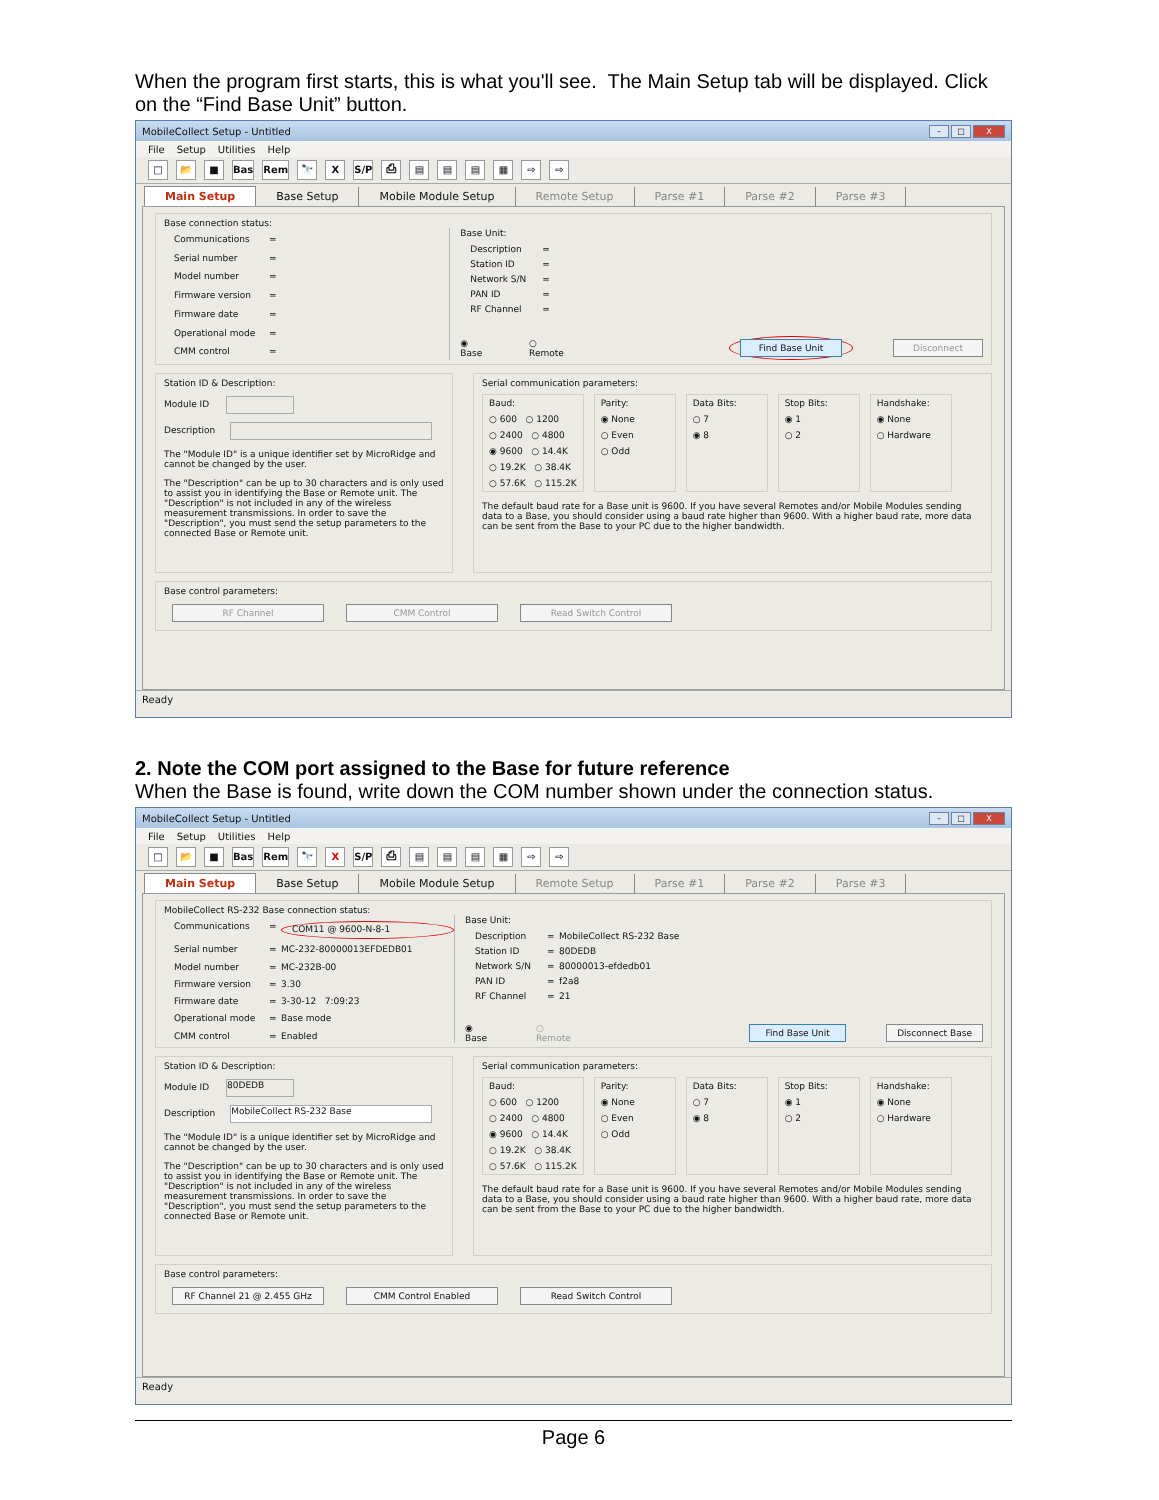When the program first starts, this is what you'll see. The Main Setup tab will be displayed. Click on the “Find Base Unit” button.
MobileCollect Setup - Untitled – □ X
File Setup Utilities Help
□ 📂 ■ Bas Rem 🔭 X S/P ⎙ ▤ ▤ ▤ ▦ ⇨ ⇨
Main Setup
Base Setup
Mobile Module Setup
Remote Setup
Parse #1
Parse #2
Parse #3
Base connection status:
Communications = Serial number = Model number = Firmware version = Firmware date = Operational mode = CMM control =
Base Unit:
Description = Station ID = Network S/N = PAN ID = RF Channel =
◉ Base ○ Remote Find Base Unit Disconnect
Station ID & Description:
Module ID
Description
The "Module ID" is a unique identifier set by MicroRidge and cannot be changed by the user.
The "Description" can be up to 30 characters and is only used to assist you in identifying the Base or Remote unit. The "Description" is not included in any of the wireless measurement transmissions. In order to save the "Description", you must send the setup parameters to the connected Base or Remote unit.
Serial communication parameters:
Baud:
○ 600 ○ 1200
○ 2400 ○ 4800
◉ 9600 ○ 14.4K
○ 19.2K ○ 38.4K
○ 57.6K ○ 115.2K
Parity:
◉ None
○ Even
○ Odd
Data Bits:
○ 7
◉ 8
Stop Bits:
◉ 1
○ 2
Handshake:
◉ None
○ Hardware
The default baud rate for a Base unit is 9600. If you have several Remotes and/or Mobile Modules sending data to a Base, you should consider using a baud rate higher than 9600. With a higher baud rate, more data can be sent from the Base to your PC due to the higher bandwidth.
Base control parameters:
RF Channel CMM Control Read Switch Control
Ready
2. Note the COM port assigned to the Base for future reference
When the Base is found, write down the COM number shown under the connection status.
MobileCollect Setup - Untitled – □ X
File Setup Utilities Help
□ 📂 ■ Bas Rem 🔭 X S/P ⎙ ▤ ▤ ▤ ▦ ⇨ ⇨
Main Setup
Base Setup
Mobile Module Setup
Remote Setup
Parse #1
Parse #2
Parse #3
MobileCollect RS-232 Base connection status:
Communications = COM11 @ 9600-N-8-1 Serial number = MC-232-80000013EFDEDB01 Model number = MC-232B-00 Firmware version = 3.30 Firmware date = 3-30-12 7:09:23 Operational mode = Base mode CMM control = Enabled
Base Unit:
Description = MobileCollect RS-232 Base Station ID = 80DEDB Network S/N = 80000013-efdedb01 PAN ID = f2a8 RF Channel = 21
◉ Base ○ Remote Find Base Unit Disconnect Base
Station ID & Description:
Module ID 80DEDB
Description MobileCollect RS-232 Base
The "Module ID" is a unique identifier set by MicroRidge and cannot be changed by the user.
The "Description" can be up to 30 characters and is only used to assist you in identifying the Base or Remote unit. The "Description" is not included in any of the wireless measurement transmissions. In order to save the "Description", you must send the setup parameters to the connected Base or Remote unit.
Serial communication parameters:
Baud:
○ 600 ○ 1200
○ 2400 ○ 4800
◉ 9600 ○ 14.4K
○ 19.2K ○ 38.4K
○ 57.6K ○ 115.2K
Parity:
◉ None
○ Even
○ Odd
Data Bits:
○ 7
◉ 8
Stop Bits:
◉ 1
○ 2
Handshake:
◉ None
○ Hardware
The default baud rate for a Base unit is 9600. If you have several Remotes and/or Mobile Modules sending data to a Base, you should consider using a baud rate higher than 9600. With a higher baud rate, more data can be sent from the Base to your PC due to the higher bandwidth.
Base control parameters:
RF Channel 21 @ 2.455 GHz CMM Control Enabled Read Switch Control
Ready
Page 6